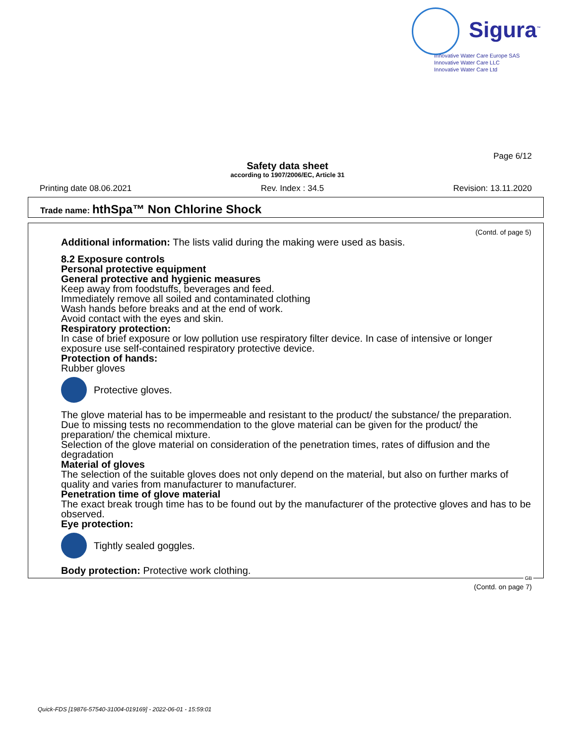Sigura<sup>™</sup>
Innovative Water Care Europe SAS
Innovative Water Care LLC
Innovative Water Care Ltd
Page 6/12
Safety data sheet
according to 1907/2006/EC, Article 31
Printing date 08.06.2021 Rev. Index : 34.5 Revision: 13.11.2020
Trade name: hthSpa™ Non Chlorine Shock
(Contd. of page 5)
Additional information: The lists valid during the making were used as basis.
8.2 Exposure controls
Personal protective equipment
General protective and hygienic measures
Keep away from foodstuffs, beverages and feed.
Immediately remove all soiled and contaminated clothing
Wash hands before breaks and at the end of work.
Avoid contact with the eyes and skin.
Respiratory protection:
In case of brief exposure or low pollution use respiratory filter device. In case of intensive or longer exposure use self-contained respiratory protective device.
Protection of hands:
Rubber gloves
Protective gloves.
The glove material has to be impermeable and resistant to the product/ the substance/ the preparation.
Due to missing tests no recommendation to the glove material can be given for the product/ the preparation/ the chemical mixture.
Selection of the glove material on consideration of the penetration times, rates of diffusion and the degradation
Material of gloves
The selection of the suitable gloves does not only depend on the material, but also on further marks of quality and varies from manufacturer to manufacturer.
Penetration time of glove material
The exact break trough time has to be found out by the manufacturer of the protective gloves and has to be observed.
Eye protection:
Tightly sealed goggles.
Body protection: Protective work clothing.
GB
(Contd. on page 7)
Quick-FDS [19876-57540-31004-019169] - 2022-06-01 - 15:59:01